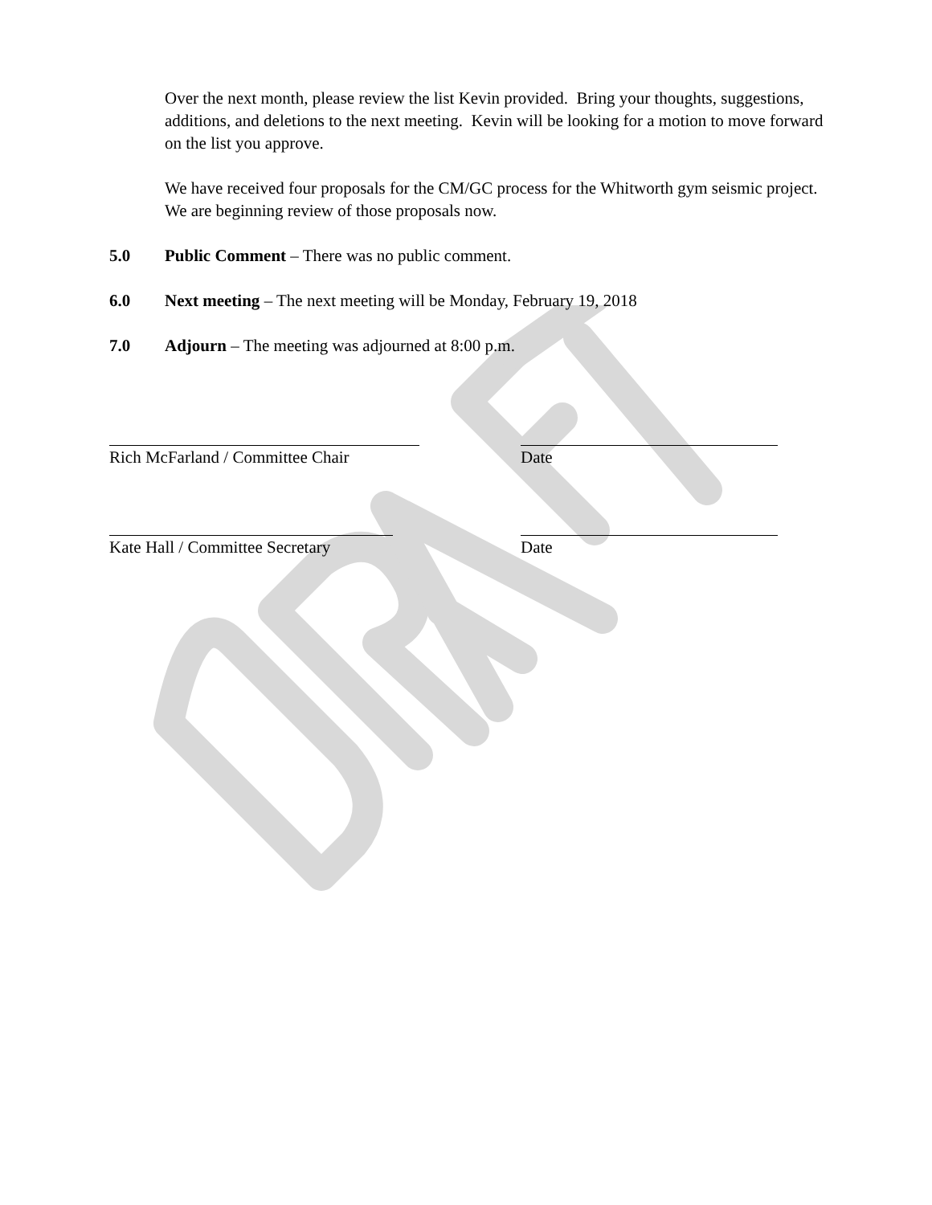Over the next month, please review the list Kevin provided. Bring your thoughts, suggestions, additions, and deletions to the next meeting. Kevin will be looking for a motion to move forward on the list you approve.
We have received four proposals for the CM/GC process for the Whitworth gym seismic project. We are beginning review of those proposals now.
5.0 Public Comment – There was no public comment.
6.0 Next meeting – The next meeting will be Monday, February 19, 2018
7.0 Adjourn – The meeting was adjourned at 8:00 p.m.
Rich McFarland / Committee Chair Date
Kate Hall / Committee Secretary Date